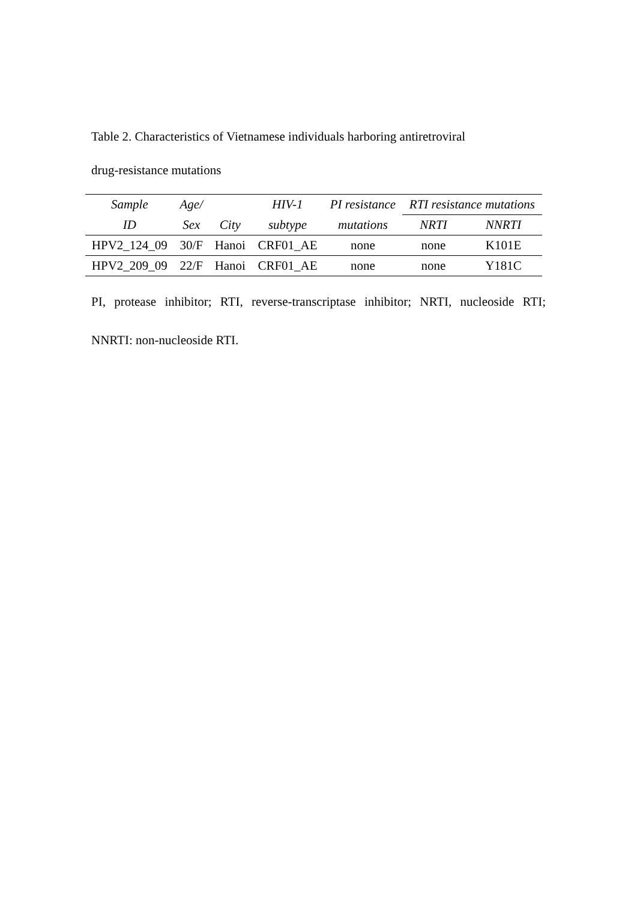Table 2. Characteristics of Vietnamese individuals harboring antiretroviral
drug-resistance mutations
| Sample | Age/ | | HIV-1 | PI resistance | RTI resistance mutations | |
| --- | --- | --- | --- | --- | --- | --- |
| ID | Sex | City | subtype | mutations | NRTI | NNRTI |
| HPV2_124_09 | 30/F | Hanoi | CRF01_AE | none | none | K101E |
| HPV2_209_09 | 22/F | Hanoi | CRF01_AE | none | none | Y181C |
PI, protease inhibitor; RTI, reverse-transcriptase inhibitor; NRTI, nucleoside RTI;
NNRTI: non-nucleoside RTI.